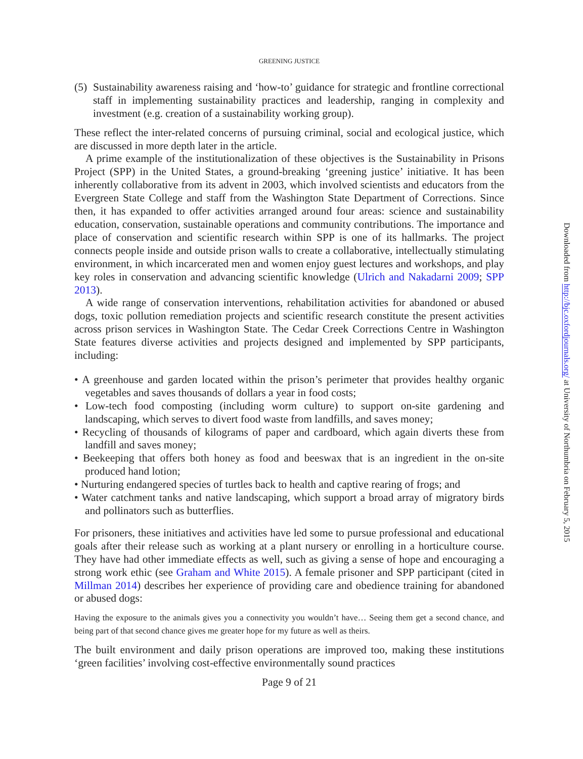GREENING JUSTICE
(5) Sustainability awareness raising and ‘how-to’ guidance for strategic and frontline correctional staff in implementing sustainability practices and leadership, ranging in complexity and investment (e.g. creation of a sustainability working group).
These reflect the inter-related concerns of pursuing criminal, social and ecological justice, which are discussed in more depth later in the article.
A prime example of the institutionalization of these objectives is the Sustainability in Prisons Project (SPP) in the United States, a ground-breaking ‘greening justice’ initiative. It has been inherently collaborative from its advent in 2003, which involved scientists and educators from the Evergreen State College and staff from the Washington State Department of Corrections. Since then, it has expanded to offer activities arranged around four areas: science and sustainability education, conservation, sustainable operations and community contributions. The importance and place of conservation and scientific research within SPP is one of its hallmarks. The project connects people inside and outside prison walls to create a collaborative, intellectually stimulating environment, in which incarcerated men and women enjoy guest lectures and workshops, and play key roles in conservation and advancing scientific knowledge (Ulrich and Nakadarni 2009; SPP 2013).
A wide range of conservation interventions, rehabilitation activities for abandoned or abused dogs, toxic pollution remediation projects and scientific research constitute the present activities across prison services in Washington State. The Cedar Creek Corrections Centre in Washington State features diverse activities and projects designed and implemented by SPP participants, including:
• A greenhouse and garden located within the prison’s perimeter that provides healthy organic vegetables and saves thousands of dollars a year in food costs;
• Low-tech food composting (including worm culture) to support on-site gardening and landscaping, which serves to divert food waste from landfills, and saves money;
• Recycling of thousands of kilograms of paper and cardboard, which again diverts these from landfill and saves money;
• Beekeeping that offers both honey as food and beeswax that is an ingredient in the on-site produced hand lotion;
• Nurturing endangered species of turtles back to health and captive rearing of frogs; and
• Water catchment tanks and native landscaping, which support a broad array of migratory birds and pollinators such as butterflies.
For prisoners, these initiatives and activities have led some to pursue professional and educational goals after their release such as working at a plant nursery or enrolling in a horticulture course. They have had other immediate effects as well, such as giving a sense of hope and encouraging a strong work ethic (see Graham and White 2015). A female prisoner and SPP participant (cited in Millman 2014) describes her experience of providing care and obedience training for abandoned or abused dogs:
Having the exposure to the animals gives you a connectivity you wouldn’t have… Seeing them get a second chance, and being part of that second chance gives me greater hope for my future as well as theirs.
The built environment and daily prison operations are improved too, making these institutions ‘green facilities’ involving cost-effective environmentally sound practices
Page 9 of 21
Downloaded from http://bjc.oxfordjournals.org/ at University of Northumbria on February 5, 2015